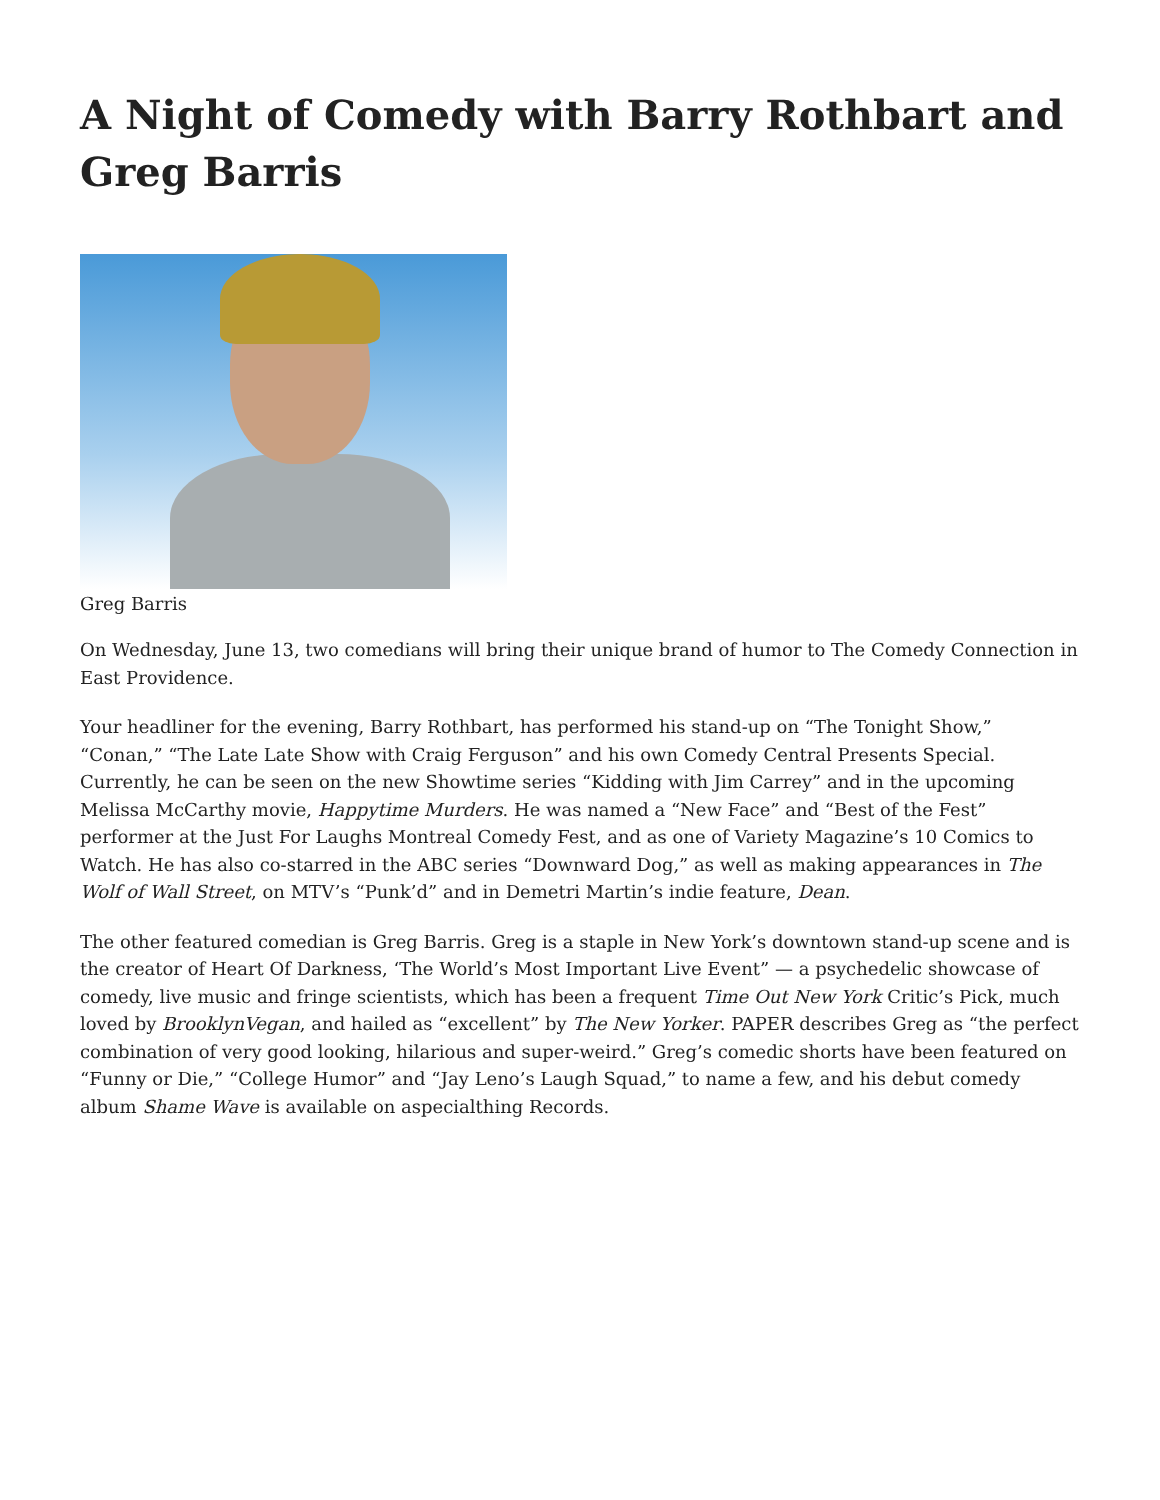A Night of Comedy with Barry Rothbart and Greg Barris
Greg Barris
On Wednesday, June 13, two comedians will bring their unique brand of humor to The Comedy Connection in East Providence.
Your headliner for the evening, Barry Rothbart, has performed his stand-up on “The Tonight Show,” “Conan,” “The Late Late Show with Craig Ferguson” and his own Comedy Central Presents Special. Currently, he can be seen on the new Showtime series “Kidding with Jim Carrey” and in the upcoming Melissa McCarthy movie, Happytime Murders. He was named a “New Face” and “Best of the Fest” performer at the Just For Laughs Montreal Comedy Fest, and as one of Variety Magazine’s 10 Comics to Watch. He has also co-starred in the ABC series “Downward Dog,” as well as making appearances in The Wolf of Wall Street, on MTV’s “Punk’d” and in Demetri Martin’s indie feature, Dean.
The other featured comedian is Greg Barris. Greg is a staple in New York’s downtown stand-up scene and is the creator of Heart Of Darkness, ‘The World’s Most Important Live Event” — a psychedelic showcase of comedy, live music and fringe scientists, which has been a frequent Time Out New York Critic’s Pick, much loved by BrooklynVegan, and hailed as “excellent” by The New Yorker. PAPER describes Greg as “the perfect combination of very good looking, hilarious and super-weird.” Greg’s comedic shorts have been featured on “Funny or Die,” “College Humor” and “Jay Leno’s Laugh Squad,” to name a few, and his debut comedy album Shame Wave is available on aspecialthing Records.